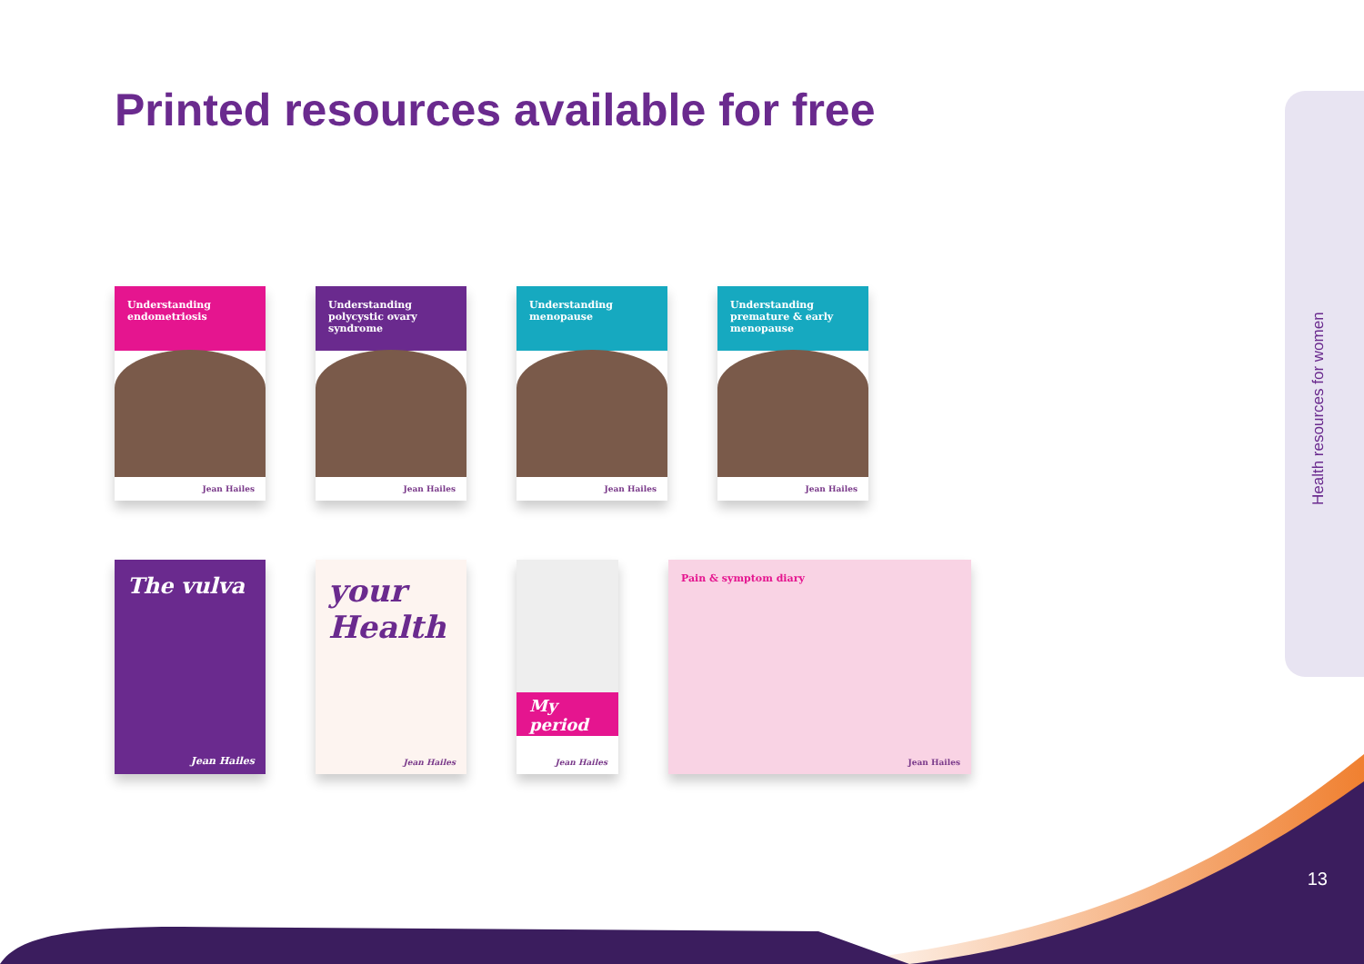Printed resources available for free
Health resources for women
Understanding endometriosis
Jean Hailes
Understanding polycystic ovary syndrome
Jean Hailes
Understanding menopause
Jean Hailes
Understanding premature & early menopause
Jean Hailes
The vulva
Jean Hailes
your Health
Jean Hailes
My period
Jean Hailes
Pain & symptom diary
Jean Hailes
13